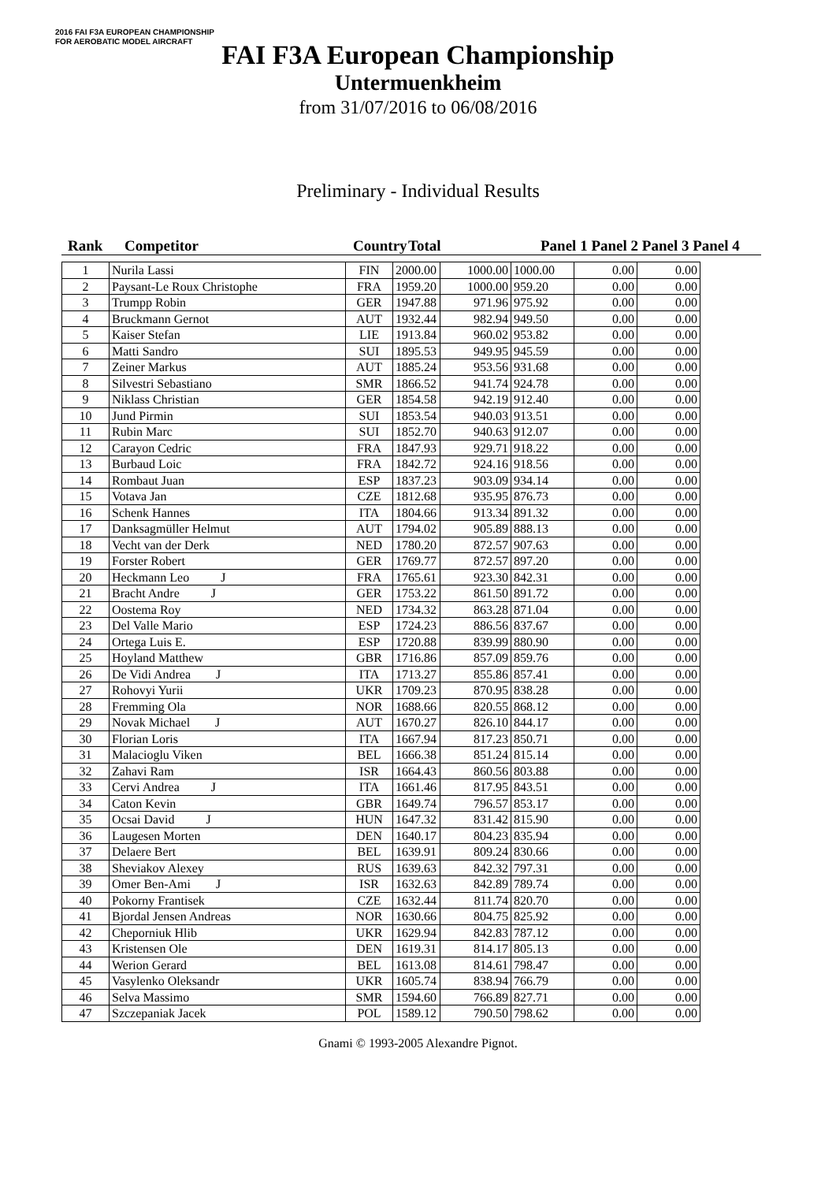2016 FAI F3A EUROPEAN CHAMPIONSHIP
FOR AEROBATIC MODEL AIRCRAFT
FAI F3A European Championship
Untermuenkheim
from 31/07/2016 to 06/08/2016
Preliminary - Individual Results
Rank Competitor Country Total Panel 1 Panel 2 Panel 3 Panel 4
| 1 | Nurila Lassi | FIN | 2000.00 | 1000.00 | 1000.00 | 0.00 | 0.00 |
| 2 | Paysant-Le Roux Christophe | FRA | 1959.20 | 1000.00 | 959.20 | 0.00 | 0.00 |
| 3 | Trumpp Robin | GER | 1947.88 | 971.96 | 975.92 | 0.00 | 0.00 |
| 4 | Bruckmann Gernot | AUT | 1932.44 | 982.94 | 949.50 | 0.00 | 0.00 |
| 5 | Kaiser Stefan | LIE | 1913.84 | 960.02 | 953.82 | 0.00 | 0.00 |
| 6 | Matti Sandro | SUI | 1895.53 | 949.95 | 945.59 | 0.00 | 0.00 |
| 7 | Zeiner Markus | AUT | 1885.24 | 953.56 | 931.68 | 0.00 | 0.00 |
| 8 | Silvestri Sebastiano | SMR | 1866.52 | 941.74 | 924.78 | 0.00 | 0.00 |
| 9 | Niklass Christian | GER | 1854.58 | 942.19 | 912.40 | 0.00 | 0.00 |
| 10 | Jund Pirmin | SUI | 1853.54 | 940.03 | 913.51 | 0.00 | 0.00 |
| 11 | Rubin Marc | SUI | 1852.70 | 940.63 | 912.07 | 0.00 | 0.00 |
| 12 | Carayon Cedric | FRA | 1847.93 | 929.71 | 918.22 | 0.00 | 0.00 |
| 13 | Burbaud Loic | FRA | 1842.72 | 924.16 | 918.56 | 0.00 | 0.00 |
| 14 | Rombaut Juan | ESP | 1837.23 | 903.09 | 934.14 | 0.00 | 0.00 |
| 15 | Votava Jan | CZE | 1812.68 | 935.95 | 876.73 | 0.00 | 0.00 |
| 16 | Schenk Hannes | ITA | 1804.66 | 913.34 | 891.32 | 0.00 | 0.00 |
| 17 | Danksagmüller Helmut | AUT | 1794.02 | 905.89 | 888.13 | 0.00 | 0.00 |
| 18 | Vecht van der Derk | NED | 1780.20 | 872.57 | 907.63 | 0.00 | 0.00 |
| 19 | Forster Robert | GER | 1769.77 | 872.57 | 897.20 | 0.00 | 0.00 |
| 20 | Heckmann Leo J | FRA | 1765.61 | 923.30 | 842.31 | 0.00 | 0.00 |
| 21 | Bracht Andre J | GER | 1753.22 | 861.50 | 891.72 | 0.00 | 0.00 |
| 22 | Oostema Roy | NED | 1734.32 | 863.28 | 871.04 | 0.00 | 0.00 |
| 23 | Del Valle Mario | ESP | 1724.23 | 886.56 | 837.67 | 0.00 | 0.00 |
| 24 | Ortega Luis E. | ESP | 1720.88 | 839.99 | 880.90 | 0.00 | 0.00 |
| 25 | Hoyland Matthew | GBR | 1716.86 | 857.09 | 859.76 | 0.00 | 0.00 |
| 26 | De Vidi Andrea J | ITA | 1713.27 | 855.86 | 857.41 | 0.00 | 0.00 |
| 27 | Rohovyi Yurii | UKR | 1709.23 | 870.95 | 838.28 | 0.00 | 0.00 |
| 28 | Fremming Ola | NOR | 1688.66 | 820.55 | 868.12 | 0.00 | 0.00 |
| 29 | Novak Michael J | AUT | 1670.27 | 826.10 | 844.17 | 0.00 | 0.00 |
| 30 | Florian Loris | ITA | 1667.94 | 817.23 | 850.71 | 0.00 | 0.00 |
| 31 | Malacioglu Viken | BEL | 1666.38 | 851.24 | 815.14 | 0.00 | 0.00 |
| 32 | Zahavi Ram | ISR | 1664.43 | 860.56 | 803.88 | 0.00 | 0.00 |
| 33 | Cervi Andrea J | ITA | 1661.46 | 817.95 | 843.51 | 0.00 | 0.00 |
| 34 | Caton Kevin | GBR | 1649.74 | 796.57 | 853.17 | 0.00 | 0.00 |
| 35 | Ocsai David J | HUN | 1647.32 | 831.42 | 815.90 | 0.00 | 0.00 |
| 36 | Laugesen Morten | DEN | 1640.17 | 804.23 | 835.94 | 0.00 | 0.00 |
| 37 | Delaere Bert | BEL | 1639.91 | 809.24 | 830.66 | 0.00 | 0.00 |
| 38 | Sheviakov Alexey | RUS | 1639.63 | 842.32 | 797.31 | 0.00 | 0.00 |
| 39 | Omer Ben-Ami J | ISR | 1632.63 | 842.89 | 789.74 | 0.00 | 0.00 |
| 40 | Pokorny Frantisek | CZE | 1632.44 | 811.74 | 820.70 | 0.00 | 0.00 |
| 41 | Bjordal Jensen Andreas | NOR | 1630.66 | 804.75 | 825.92 | 0.00 | 0.00 |
| 42 | Cheporniuk Hlib | UKR | 1629.94 | 842.83 | 787.12 | 0.00 | 0.00 |
| 43 | Kristensen Ole | DEN | 1619.31 | 814.17 | 805.13 | 0.00 | 0.00 |
| 44 | Werion Gerard | BEL | 1613.08 | 814.61 | 798.47 | 0.00 | 0.00 |
| 45 | Vasylenko Oleksandr | UKR | 1605.74 | 838.94 | 766.79 | 0.00 | 0.00 |
| 46 | Selva Massimo | SMR | 1594.60 | 766.89 | 827.71 | 0.00 | 0.00 |
| 47 | Szczepaniak Jacek | POL | 1589.12 | 790.50 | 798.62 | 0.00 | 0.00 |
Gnami © 1993-2005 Alexandre Pignot.